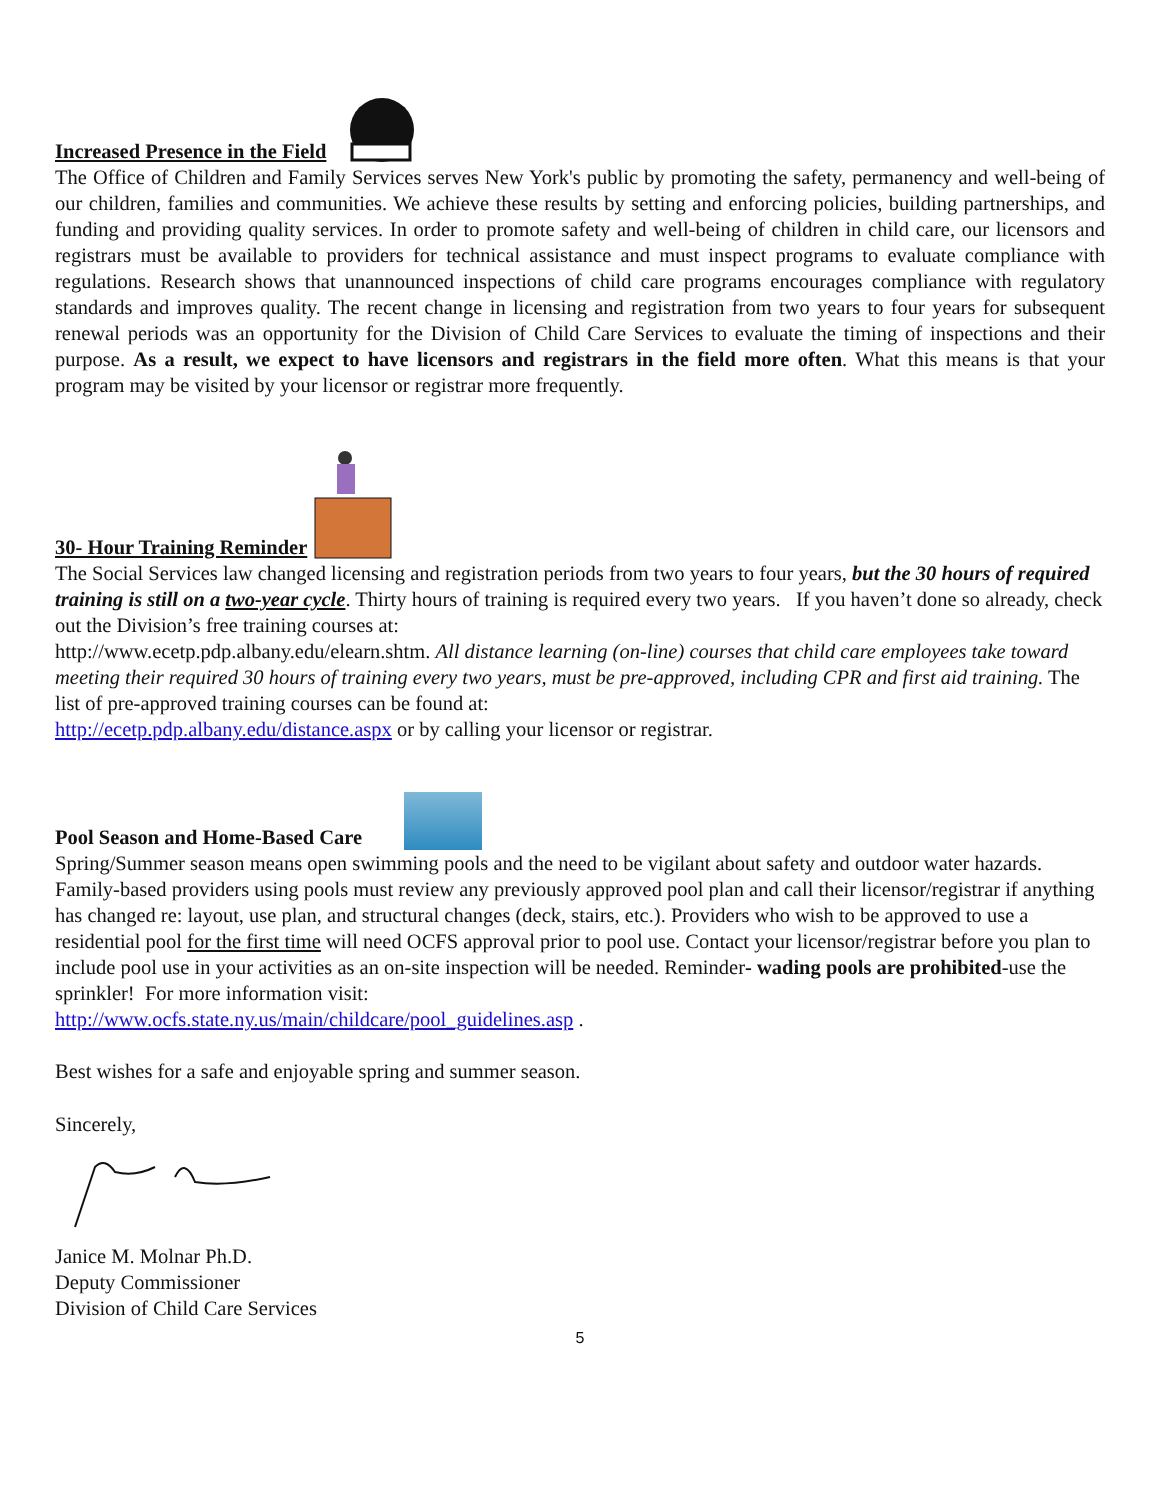Increased Presence in the Field
The Office of Children and Family Services serves New York's public by promoting the safety, permanency and well-being of our children, families and communities. We achieve these results by setting and enforcing policies, building partnerships, and funding and providing quality services. In order to promote safety and well-being of children in child care, our licensors and registrars must be available to providers for technical assistance and must inspect programs to evaluate compliance with regulations. Research shows that unannounced inspections of child care programs encourages compliance with regulatory standards and improves quality. The recent change in licensing and registration from two years to four years for subsequent renewal periods was an opportunity for the Division of Child Care Services to evaluate the timing of inspections and their purpose. As a result, we expect to have licensors and registrars in the field more often. What this means is that your program may be visited by your licensor or registrar more frequently.
30- Hour Training Reminder
The Social Services law changed licensing and registration periods from two years to four years, but the 30 hours of required training is still on a two-year cycle. Thirty hours of training is required every two years. If you haven’t done so already, check out the Division’s free training courses at:
http://www.ecetp.pdp.albany.edu/elearn.shtm. All distance learning (on-line) courses that child care employees take toward meeting their required 30 hours of training every two years, must be pre-approved, including CPR and first aid training. The list of pre-approved training courses can be found at:
http://ecetp.pdp.albany.edu/distance.aspx or by calling your licensor or registrar.
Pool Season and Home-Based Care
Spring/Summer season means open swimming pools and the need to be vigilant about safety and outdoor water hazards. Family-based providers using pools must review any previously approved pool plan and call their licensor/registrar if anything has changed re: layout, use plan, and structural changes (deck, stairs, etc.). Providers who wish to be approved to use a residential pool for the first time will need OCFS approval prior to pool use. Contact your licensor/registrar before you plan to include pool use in your activities as an on-site inspection will be needed. Reminder- wading pools are prohibited-use the sprinkler! For more information visit:
http://www.ocfs.state.ny.us/main/childcare/pool_guidelines.asp .
Best wishes for a safe and enjoyable spring and summer season.
Sincerely,
Janice M. Molnar Ph.D.
Deputy Commissioner
Division of Child Care Services
5